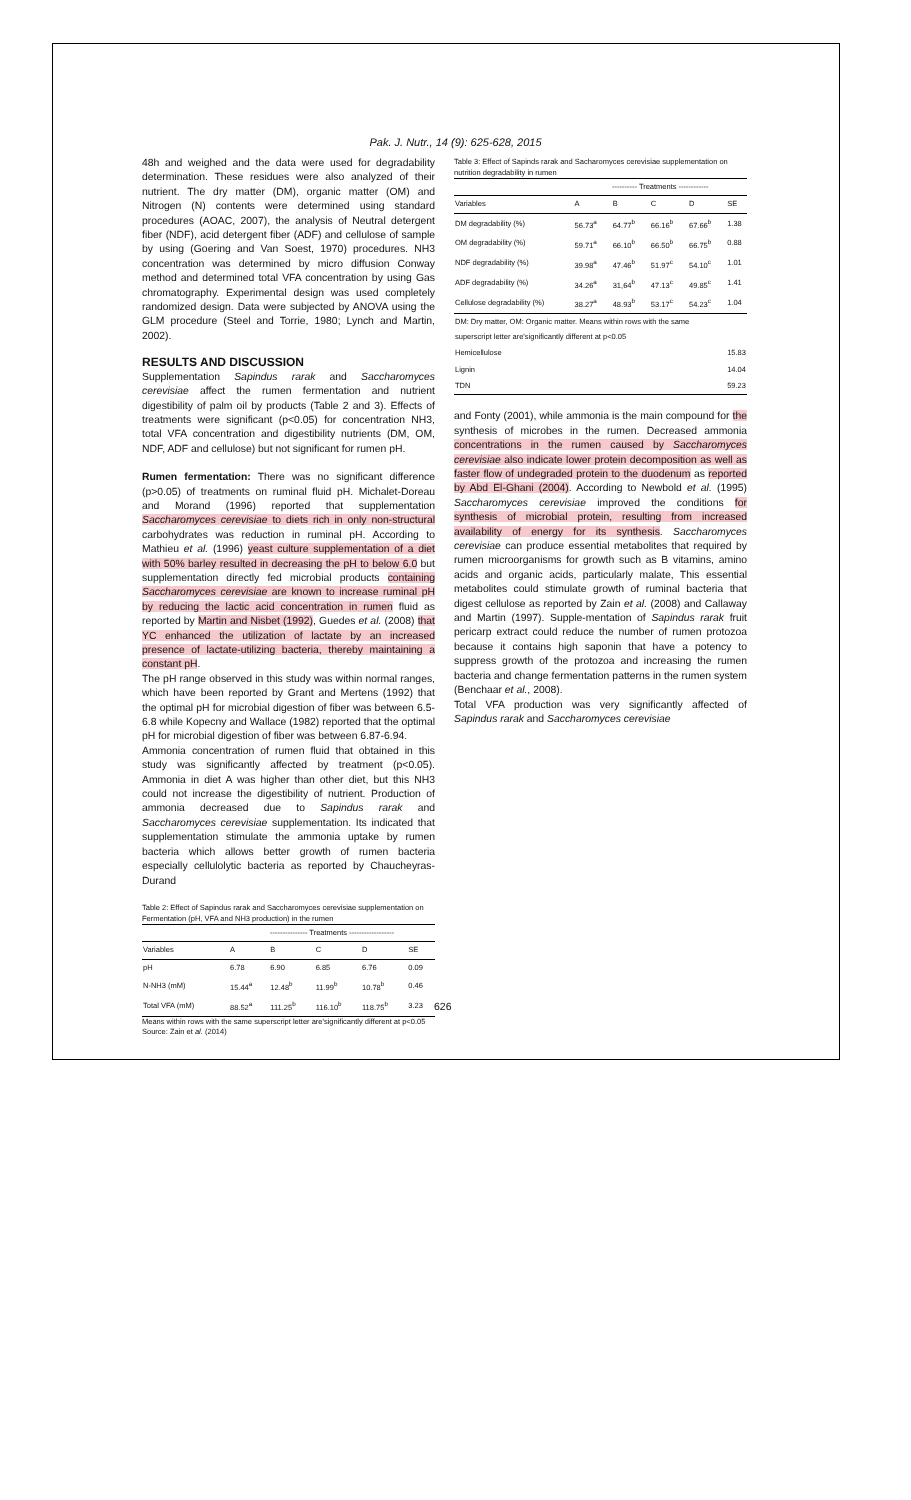Pak. J. Nutr., 14 (9): 625-628, 2015
48h and weighed and the data were used for degradability determination. These residues were also analyzed of their nutrient. The dry matter (DM), organic matter (OM) and Nitrogen (N) contents were determined using standard procedures (AOAC, 2007), the analysis of Neutral detergent fiber (NDF), acid detergent fiber (ADF) and cellulose of sample by using (Goering and Van Soest, 1970) procedures. NH3 concentration was determined by micro diffusion Conway method and determined total VFA concentration by using Gas chromatography. Experimental design was used completely randomized design. Data were subjected by ANOVA using the GLM procedure (Steel and Torrie, 1980; Lynch and Martin, 2002).
RESULTS AND DISCUSSION
Supplementation Sapindus rarak and Saccharomyces cerevisiae affect the rumen fermentation and nutrient digestibility of palm oil by products (Table 2 and 3). Effects of treatments were significant (p<0.05) for concentration NH3, total VFA concentration and digestibility nutrients (DM, OM, NDF, ADF and cellulose) but not significant for rumen pH.
Rumen fermentation: There was no significant difference (p>0.05) of treatments on ruminal fluid pH. Michalet-Doreau and Morand (1996) reported that supplementation Saccharomyces cerevisiae to diets rich in only non-structural carbohydrates was reduction in ruminal pH. According to Mathieu et al. (1996) yeast culture supplementation of a diet with 50% barley resulted in decreasing the pH to below 6.0 but supplementation directly fed microbial products containing Saccharomyces cerevisiae are known to increase ruminal pH by reducing the lactic acid concentration in rumen fluid as reported by Martin and Nisbet (1992), Guedes et al. (2008) that YC enhanced the utilization of lactate by an increased presence of lactate-utilizing bacteria, thereby maintaining a constant pH.
The pH range observed in this study was within normal ranges, which have been reported by Grant and Mertens (1992) that the optimal pH for microbial digestion of fiber was between 6.5-6.8 while Kopecny and Wallace (1982) reported that the optimal pH for microbial digestion of fiber was between 6.87-6.94.
Ammonia concentration of rumen fluid that obtained in this study was significantly affected by treatment (p<0.05). Ammonia in diet A was higher than other diet, but this NH3 could not increase the digestibility of nutrient. Production of ammonia decreased due to Sapindus rarak and Saccharomyces cerevisiae supplementation. Its indicated that supplementation stimulate the ammonia uptake by rumen bacteria which allows better growth of rumen bacteria especially cellulolytic bacteria as reported by Chaucheyras-Durand
Table 2: Effect of Sapindus rarak and Saccharomyces cerevisiae supplementation on Fermentation (pH, VFA and NH3 production) in the rumen
| | --------------- Treatments ------------------ | | | | |
| Variables | A | B | C | D | SE |
| pH | 6.78 | 6.90 | 6.85 | 6.76 | 0.09 |
| N-NH3 (mM) | 15.44<sup>a</sup> | 12.48<sup>b</sup> | 11.99<sup>b</sup> | 10.78<sup>b</sup> | 0.46 |
| Total VFA (mM) | 88.52<sup>a</sup> | 111.25<sup>b</sup> | 116.10<sup>b</sup> | 118.75<sup>b</sup> | 3.23 |
Means within rows with the same superscript letter are'significantly different at p<0.05
Source: Zain et al. (2014)
Table 3: Effect of Sapinds rarak and Sacharomyces cerevisiae supplementation on nutrition degradability in rumen
| | ---------- Treatments ------------ | | | | |
| Variables | A | B | C | D | SE |
| DM degradability (%) | 56.73<sup>a</sup> | 64.77<sup>b</sup> | 66.16<sup>b</sup> | 67.66<sup>b</sup> | 1.38 |
| OM degradability (%) | 59.71<sup>a</sup> | 66.10<sup>b</sup> | 66.50<sup>b</sup> | 66.75<sup>b</sup> | 0.88 |
| NDF degradability (%) | 39.98<sup>a</sup> | 47.46<sup>b</sup> | 51.97<sup>c</sup> | 54.10<sup>c</sup> | 1.01 |
| ADF degradability (%) | 34.26<sup>a</sup> | 31,64<sup>b</sup> | 47.13<sup>c</sup> | 49.85<sup>c</sup> | 1.41 |
| Cellulose degradability (%) | 38.27<sup>a</sup> | 48.93<sup>b</sup> | 53.17<sup>c</sup> | 54.23<sup>c</sup> | 1.04 |
| DM: Dry matter, OM: Organic matter. Means within rows with the same superscript letter are'significantly different at p<0.05 | | | | | |
| Hemicellulose | | | | | 15.83 |
| Lignin | | | | | 14.04 |
| TDN | | | | | 59.23 |
and Fonty (2001), while ammonia is the main compound for the synthesis of microbes in the rumen. Decreased ammonia concentrations in the rumen caused by Saccharomyces cerevisiae also indicate lower protein decomposition as well as faster flow of undegraded protein to the duodenum as reported by Abd El-Ghani (2004). According to Newbold et al. (1995) Saccharomyces cerevisiae improved the conditions for synthesis of microbial protein, resulting from increased availability of energy for its synthesis. Saccharomyces cerevisiae can produce essential metabolites that required by rumen microorganisms for growth such as B vitamins, amino acids and organic acids, particularly malate, This essential metabolites could stimulate growth of ruminal bacteria that digest cellulose as reported by Zain et al. (2008) and Callaway and Martin (1997). Supple-mentation of Sapindus rarak fruit pericarp extract could reduce the number of rumen protozoa because it contains high saponin that have a potency to suppress growth of the protozoa and increasing the rumen bacteria and change fermentation patterns in the rumen system (Benchaar et al., 2008).
Total VFA production was very significantly affected of Sapindus rarak and Saccharomyces cerevisiae
626